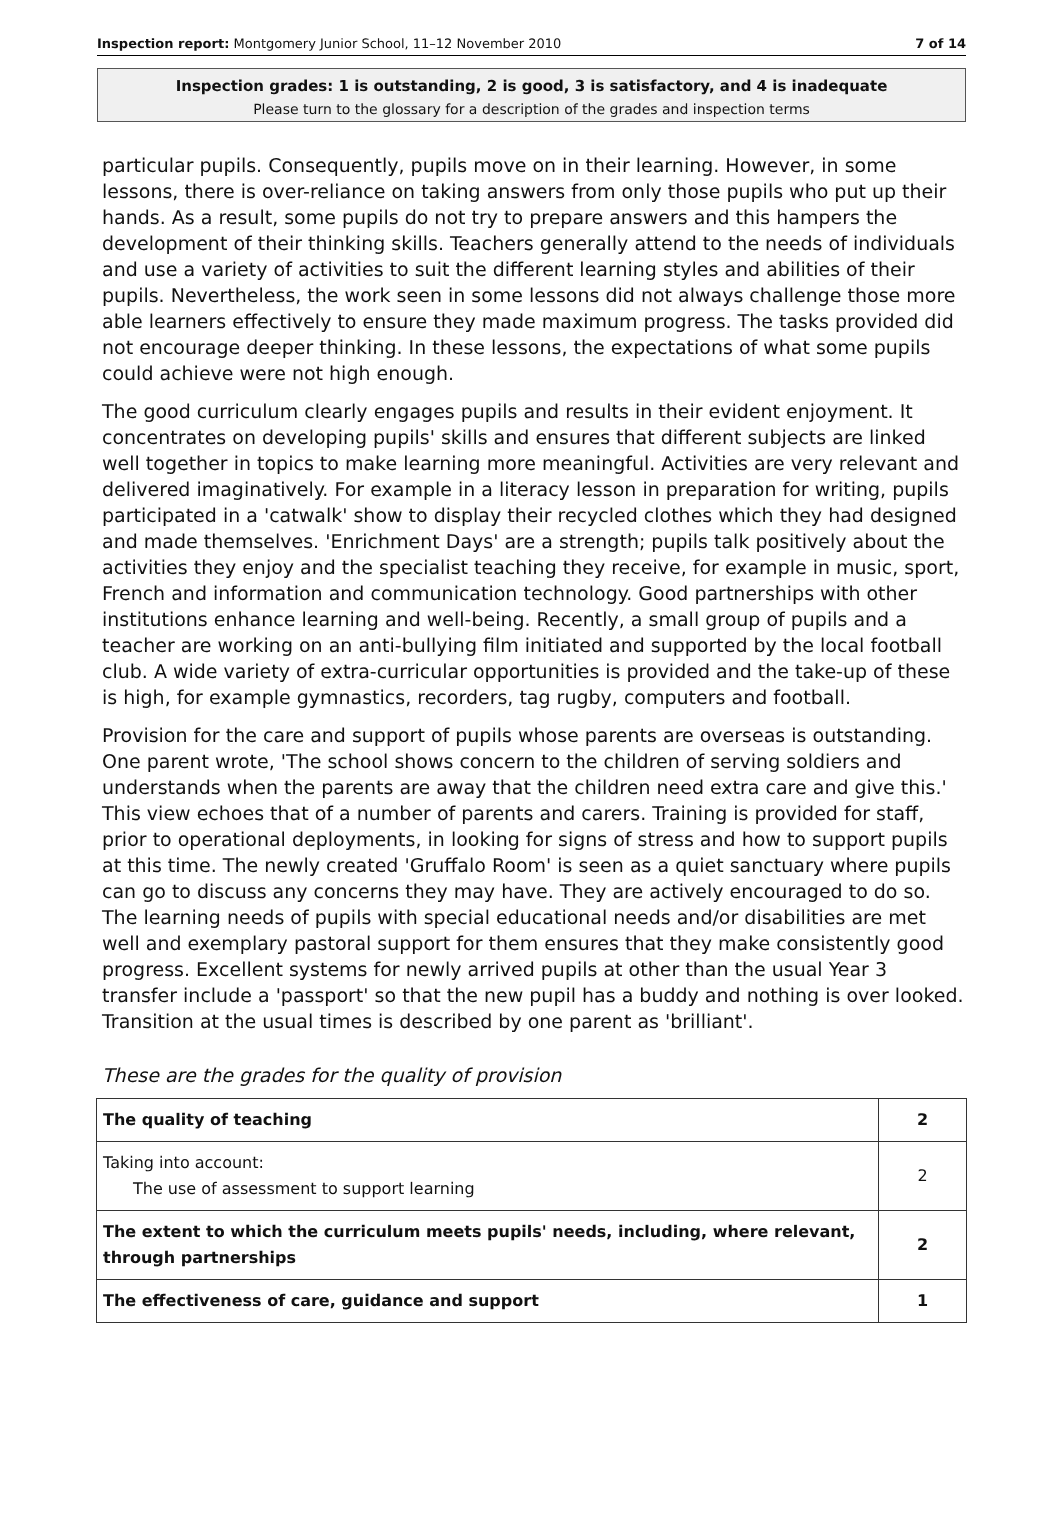Inspection report: Montgomery Junior School, 11–12 November 2010 7 of 14
Inspection grades: 1 is outstanding, 2 is good, 3 is satisfactory, and 4 is inadequate
Please turn to the glossary for a description of the grades and inspection terms
particular pupils. Consequently, pupils move on in their learning. However, in some lessons, there is over-reliance on taking answers from only those pupils who put up their hands. As a result, some pupils do not try to prepare answers and this hampers the development of their thinking skills. Teachers generally attend to the needs of individuals and use a variety of activities to suit the different learning styles and abilities of their pupils. Nevertheless, the work seen in some lessons did not always challenge those more able learners effectively to ensure they made maximum progress. The tasks provided did not encourage deeper thinking. In these lessons, the expectations of what some pupils could achieve were not high enough.
The good curriculum clearly engages pupils and results in their evident enjoyment. It concentrates on developing pupils' skills and ensures that different subjects are linked well together in topics to make learning more meaningful. Activities are very relevant and delivered imaginatively. For example in a literacy lesson in preparation for writing, pupils participated in a 'catwalk' show to display their recycled clothes which they had designed and made themselves. 'Enrichment Days' are a strength; pupils talk positively about the activities they enjoy and the specialist teaching they receive, for example in music, sport, French and information and communication technology. Good partnerships with other institutions enhance learning and well-being. Recently, a small group of pupils and a teacher are working on an anti-bullying film initiated and supported by the local football club. A wide variety of extra-curricular opportunities is provided and the take-up of these is high, for example gymnastics, recorders, tag rugby, computers and football.
Provision for the care and support of pupils whose parents are overseas is outstanding. One parent wrote, 'The school shows concern to the children of serving soldiers and understands when the parents are away that the children need extra care and give this.' This view echoes that of a number of parents and carers. Training is provided for staff, prior to operational deployments, in looking for signs of stress and how to support pupils at this time. The newly created 'Gruffalo Room' is seen as a quiet sanctuary where pupils can go to discuss any concerns they may have. They are actively encouraged to do so. The learning needs of pupils with special educational needs and/or disabilities are met well and exemplary pastoral support for them ensures that they make consistently good progress. Excellent systems for newly arrived pupils at other than the usual Year 3 transfer include a 'passport' so that the new pupil has a buddy and nothing is over looked. Transition at the usual times is described by one parent as 'brilliant'.
These are the grades for the quality of provision
| The quality of teaching | 2 |
| Taking into account: The use of assessment to support learning | 2 |
| The extent to which the curriculum meets pupils' needs, including, where relevant, through partnerships | 2 |
| The effectiveness of care, guidance and support | 1 |